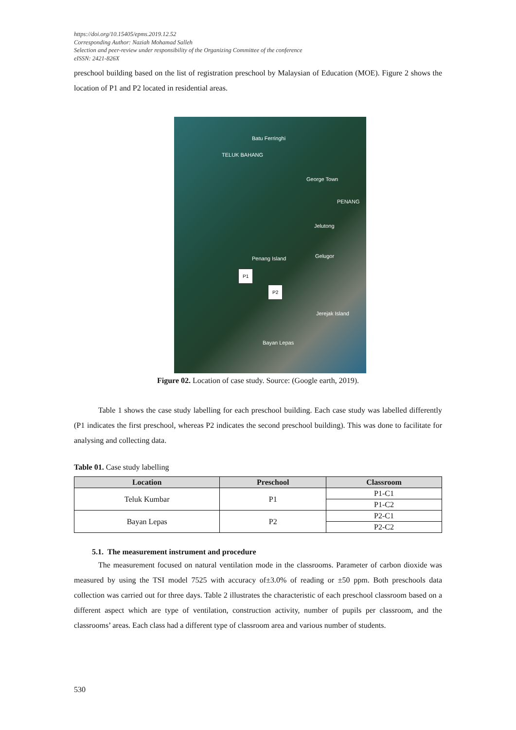https://doi.org/10.15405/epms.2019.12.52
Corresponding Author: Naziah Mohamad Salleh
Selection and peer-review under responsibility of the Organizing Committee of the conference
eISSN: 2421-826X
preschool building based on the list of registration preschool by Malaysian of Education (MOE). Figure 2 shows the location of P1 and P2 located in residential areas.
Batu Ferringhi
TELUK BAHANG
George Town
PENANG
Jelutong
Penang Island Gelugor
P1
P2
Jerejak Island
Bayan Lepas
Figure 02. Location of case study. Source: (Google earth, 2019).
Table 1 shows the case study labelling for each preschool building. Each case study was labelled differently (P1 indicates the first preschool, whereas P2 indicates the second preschool building). This was done to facilitate for analysing and collecting data.
Table 01. Case study labelling
| Location | Preschool | Classroom |
| --- | --- | --- |
| Teluk Kumbar | P1 | P1-C1 |
| | | P1-C2 |
| Bayan Lepas | P2 | P2-C1 |
| | | P2-C2 |
5.1. The measurement instrument and procedure
The measurement focused on natural ventilation mode in the classrooms. Parameter of carbon dioxide was measured by using the TSI model 7525 with accuracy of±3.0% of reading or ±50 ppm. Both preschools data collection was carried out for three days. Table 2 illustrates the characteristic of each preschool classroom based on a different aspect which are type of ventilation, construction activity, number of pupils per classroom, and the classrooms’ areas. Each class had a different type of classroom area and various number of students.
530